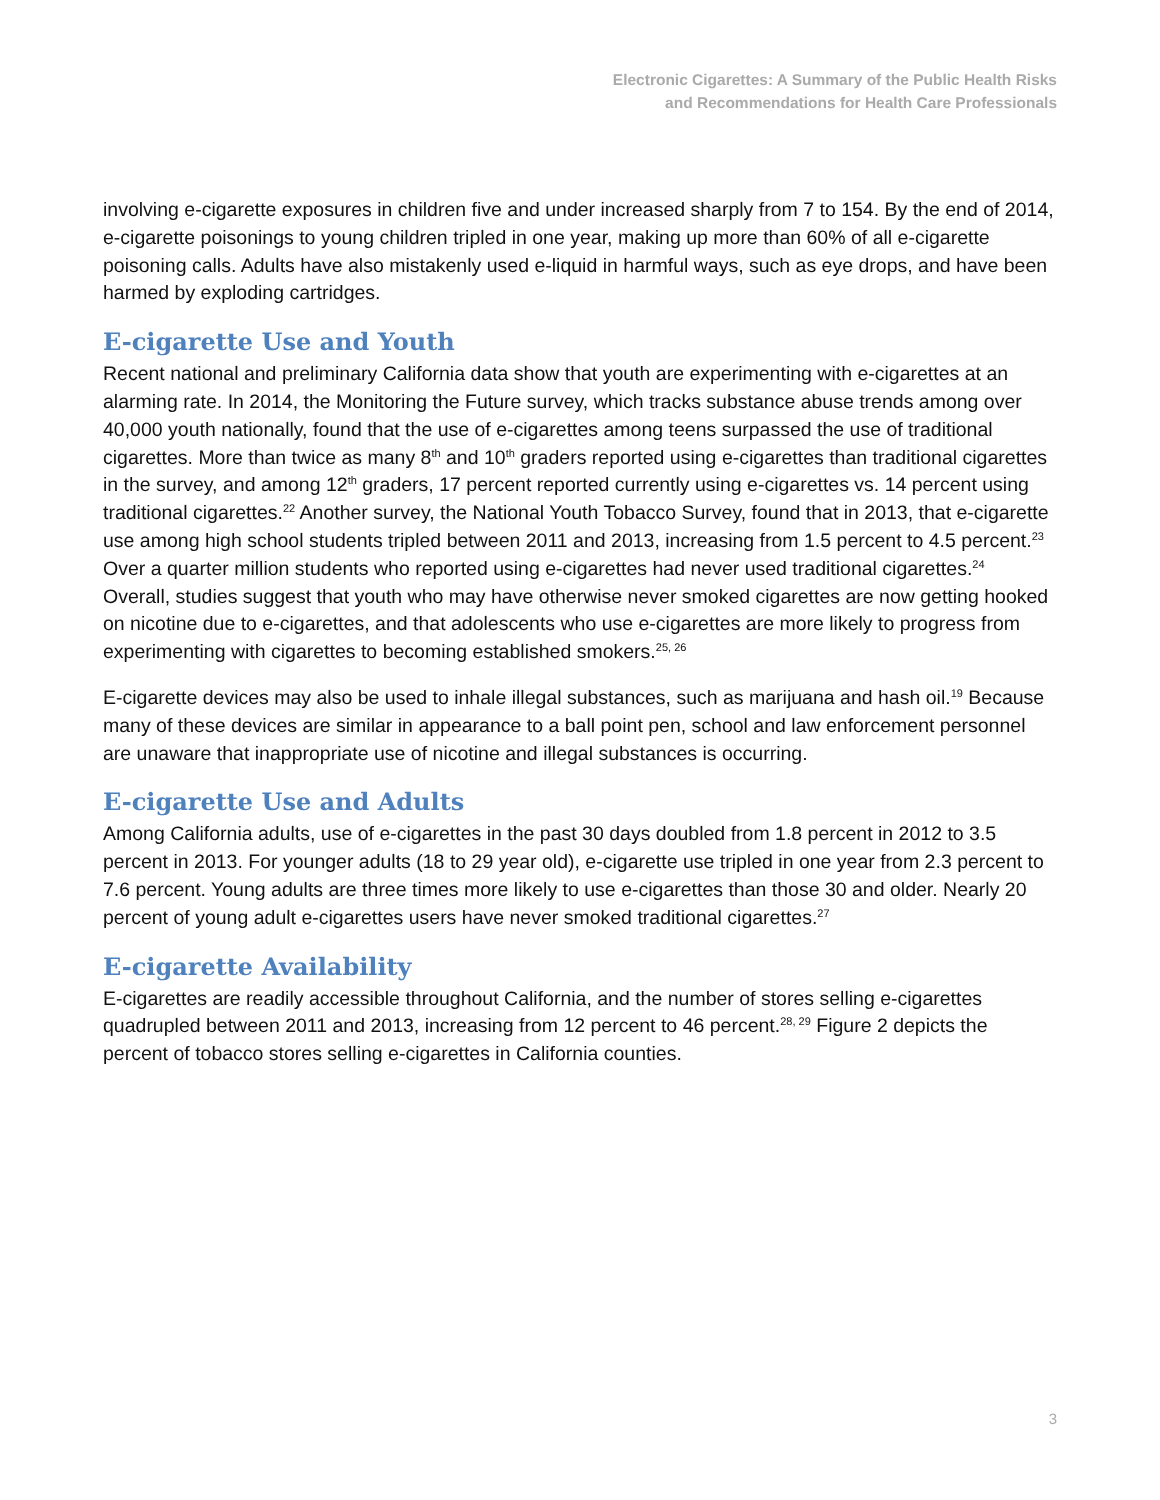Electronic Cigarettes: A Summary of the Public Health Risks
and Recommendations for Health Care Professionals
involving e-cigarette exposures in children five and under increased sharply from 7 to 154. By the end of 2014, e-cigarette poisonings to young children tripled in one year, making up more than 60% of all e-cigarette poisoning calls. Adults have also mistakenly used e-liquid in harmful ways, such as eye drops, and have been harmed by exploding cartridges.
E-cigarette Use and Youth
Recent national and preliminary California data show that youth are experimenting with e-cigarettes at an alarming rate. In 2014, the Monitoring the Future survey, which tracks substance abuse trends among over 40,000 youth nationally, found that the use of e-cigarettes among teens surpassed the use of traditional cigarettes. More than twice as many 8<sup>th</sup> and 10<sup>th</sup> graders reported using e-cigarettes than traditional cigarettes in the survey, and among 12<sup>th</sup> graders, 17 percent reported currently using e-cigarettes vs. 14 percent using traditional cigarettes.<sup>22</sup> Another survey, the National Youth Tobacco Survey, found that in 2013, that e-cigarette use among high school students tripled between 2011 and 2013, increasing from 1.5 percent to 4.5 percent.<sup>23</sup> Over a quarter million students who reported using e-cigarettes had never used traditional cigarettes.<sup>24</sup> Overall, studies suggest that youth who may have otherwise never smoked cigarettes are now getting hooked on nicotine due to e-cigarettes, and that adolescents who use e-cigarettes are more likely to progress from experimenting with cigarettes to becoming established smokers.<sup>25, 26</sup>
E-cigarette devices may also be used to inhale illegal substances, such as marijuana and hash oil.<sup>19</sup> Because many of these devices are similar in appearance to a ball point pen, school and law enforcement personnel are unaware that inappropriate use of nicotine and illegal substances is occurring.
E-cigarette Use and Adults
Among California adults, use of e-cigarettes in the past 30 days doubled from 1.8 percent in 2012 to 3.5 percent in 2013. For younger adults (18 to 29 year old), e-cigarette use tripled in one year from 2.3 percent to 7.6 percent. Young adults are three times more likely to use e-cigarettes than those 30 and older. Nearly 20 percent of young adult e-cigarettes users have never smoked traditional cigarettes.<sup>27</sup>
E-cigarette Availability
E-cigarettes are readily accessible throughout California, and the number of stores selling e-cigarettes quadrupled between 2011 and 2013, increasing from 12 percent to 46 percent.<sup>28, 29</sup> Figure 2 depicts the percent of tobacco stores selling e-cigarettes in California counties.
3